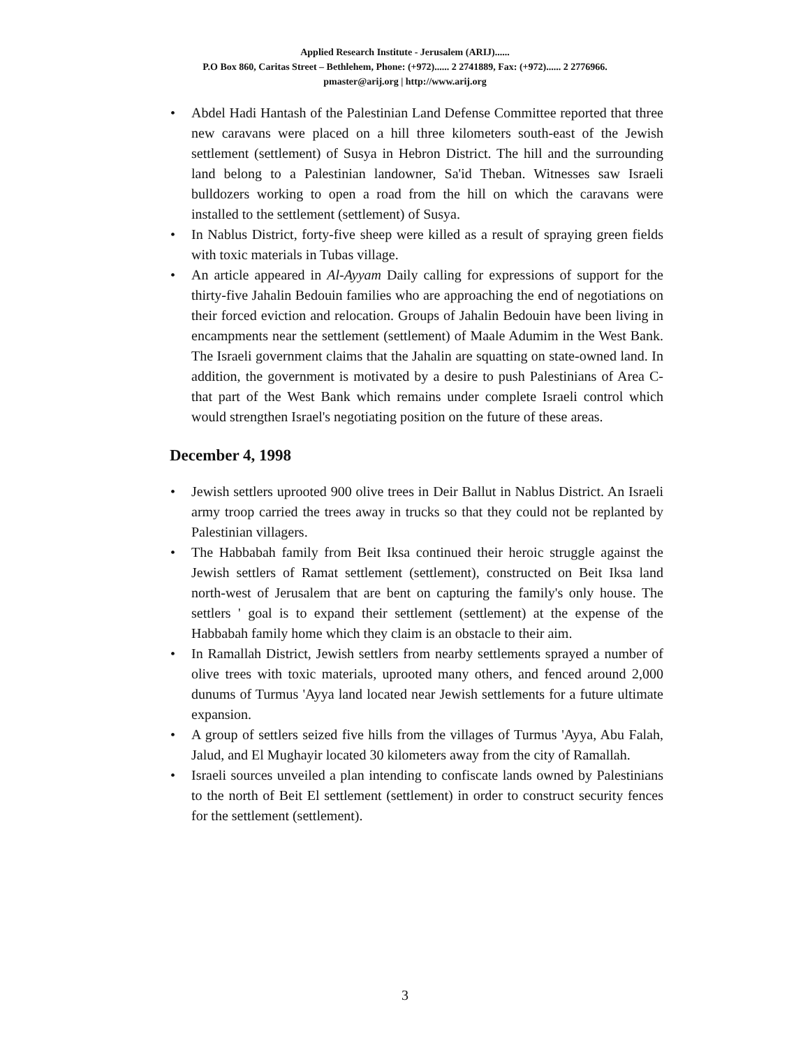Applied Research Institute - Jerusalem (ARIJ)......
P.O Box 860, Caritas Street – Bethlehem, Phone: (+972)...... 2 2741889, Fax: (+972)...... 2 2776966.
pmaster@arij.org | http://www.arij.org
• Abdel Hadi Hantash of the Palestinian Land Defense Committee reported that three new caravans were placed on a hill three kilometers south-east of the Jewish settlement (settlement) of Susya in Hebron District. The hill and the surrounding land belong to a Palestinian landowner, Sa'id Theban. Witnesses saw Israeli bulldozers working to open a road from the hill on which the caravans were installed to the settlement (settlement) of Susya.
• In Nablus District, forty-five sheep were killed as a result of spraying green fields with toxic materials in Tubas village.
• An article appeared in Al-Ayyam Daily calling for expressions of support for the thirty-five Jahalin Bedouin families who are approaching the end of negotiations on their forced eviction and relocation. Groups of Jahalin Bedouin have been living in encampments near the settlement (settlement) of Maale Adumim in the West Bank. The Israeli government claims that the Jahalin are squatting on state-owned land. In addition, the government is motivated by a desire to push Palestinians of Area C- that part of the West Bank which remains under complete Israeli control which would strengthen Israel's negotiating position on the future of these areas.
December 4, 1998
• Jewish settlers uprooted 900 olive trees in Deir Ballut in Nablus District. An Israeli army troop carried the trees away in trucks so that they could not be replanted by Palestinian villagers.
• The Habbabah family from Beit Iksa continued their heroic struggle against the Jewish settlers of Ramat settlement (settlement), constructed on Beit Iksa land north-west of Jerusalem that are bent on capturing the family's only house. The settlers ' goal is to expand their settlement (settlement) at the expense of the Habbabah family home which they claim is an obstacle to their aim.
• In Ramallah District, Jewish settlers from nearby settlements sprayed a number of olive trees with toxic materials, uprooted many others, and fenced around 2,000 dunums of Turmus 'Ayya land located near Jewish settlements for a future ultimate expansion.
• A group of settlers seized five hills from the villages of Turmus 'Ayya, Abu Falah, Jalud, and El Mughayir located 30 kilometers away from the city of Ramallah.
• Israeli sources unveiled a plan intending to confiscate lands owned by Palestinians to the north of Beit El settlement (settlement) in order to construct security fences for the settlement (settlement).
3